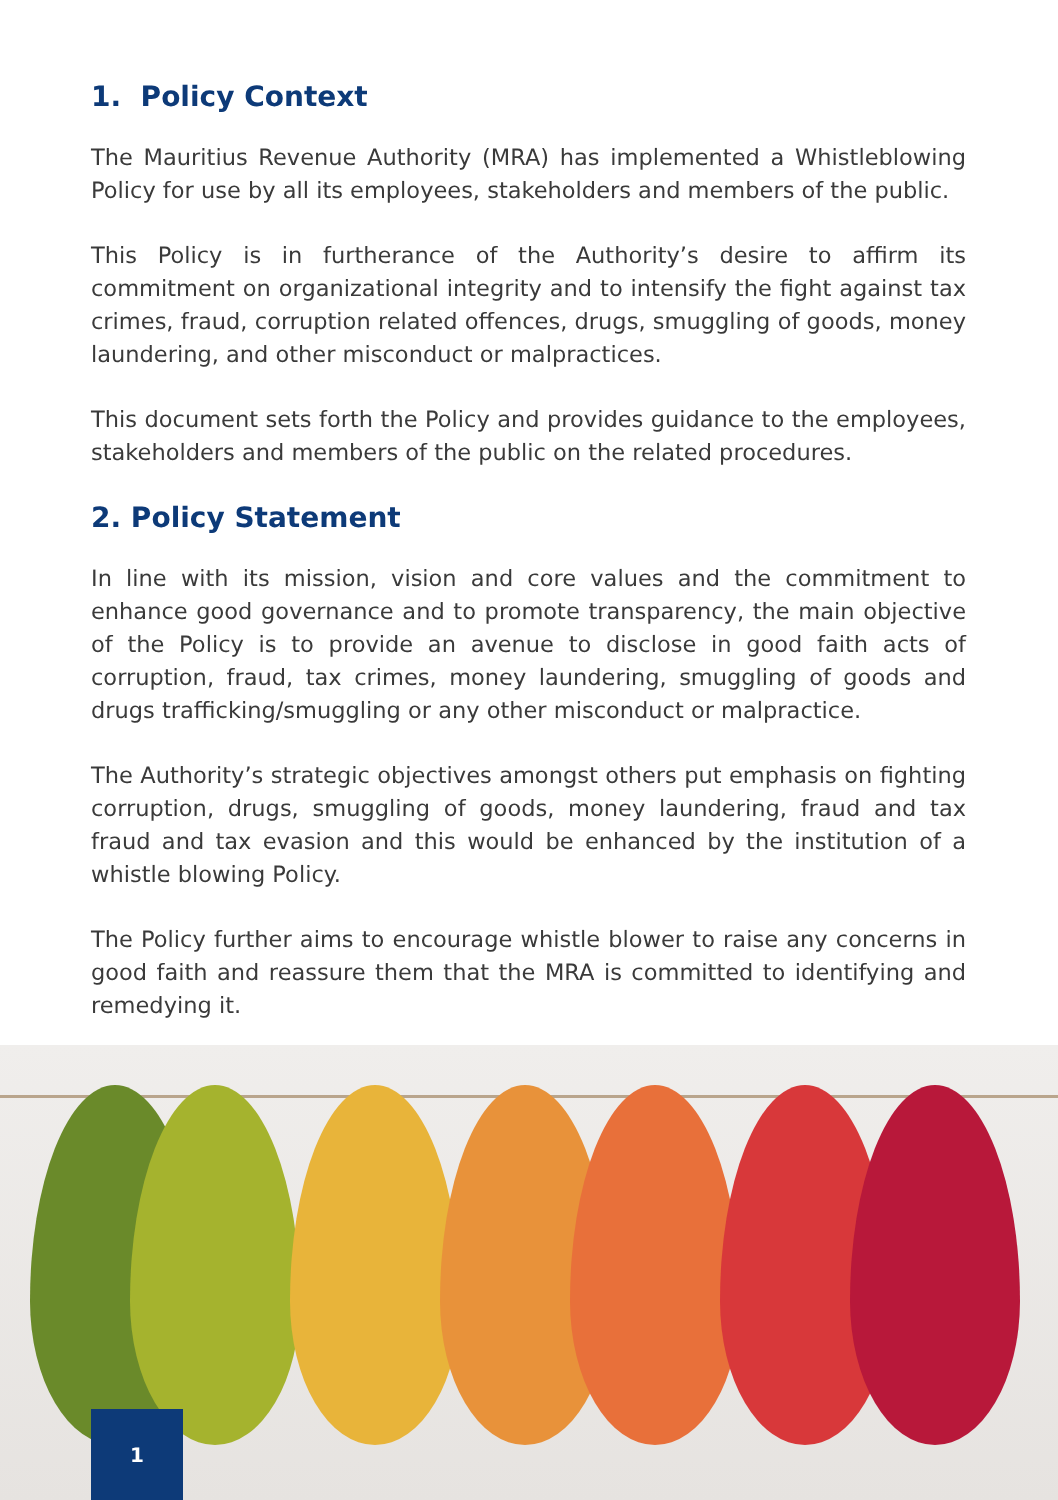1. Policy Context
The Mauritius Revenue Authority (MRA) has implemented a Whistleblowing Policy for use by all its employees, stakeholders and members of the public.
This Policy is in furtherance of the Authority’s desire to affirm its commitment on organizational integrity and to intensify the fight against tax crimes, fraud, corruption related offences, drugs, smuggling of goods, money laundering, and other misconduct or malpractices.
This document sets forth the Policy and provides guidance to the employees, stakeholders and members of the public on the related procedures.
2. Policy Statement
In line with its mission, vision and core values and the commitment to enhance good governance and to promote transparency, the main objective of the Policy is to provide an avenue to disclose in good faith acts of corruption, fraud, tax crimes, money laundering, smuggling of goods and drugs trafficking/smuggling or any other misconduct or malpractice.
The Authority’s strategic objectives amongst others put emphasis on fighting corruption, drugs, smuggling of goods, money laundering, fraud and tax fraud and tax evasion and this would be enhanced by the institution of a whistle blowing Policy.
The Policy further aims to encourage whistle blower to raise any concerns in good faith and reassure them that the MRA is committed to identifying and remedying it.
1